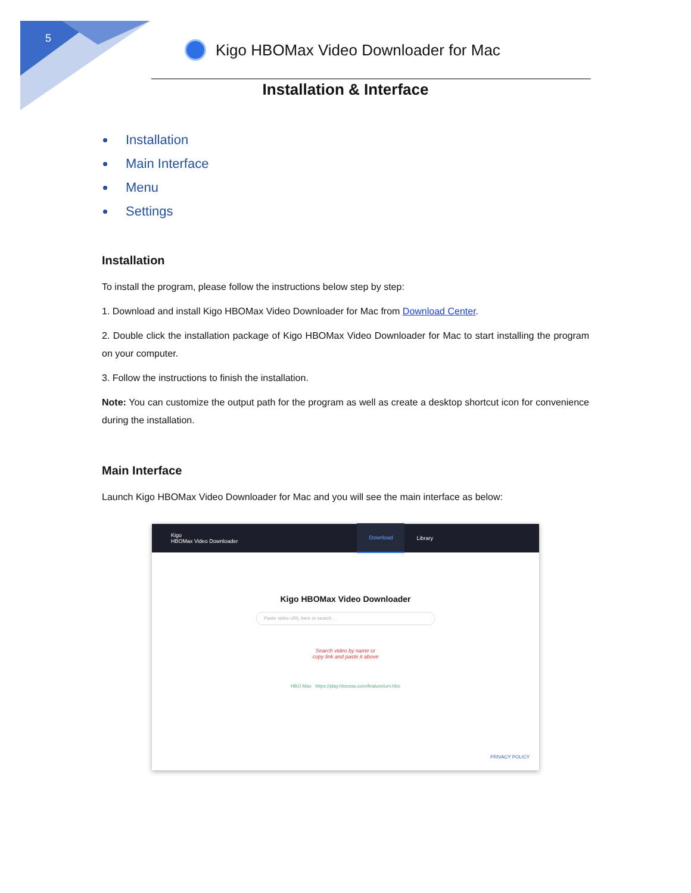5
Kigo HBOMax Video Downloader for Mac
Installation & Interface
Installation
Main Interface
Menu
Settings
Installation
To install the program, please follow the instructions below step by step:
1. Download and install Kigo HBOMax Video Downloader for Mac from Download Center.
2. Double click the installation package of Kigo HBOMax Video Downloader for Mac to start installing the program on your computer.
3. Follow the instructions to finish the installation.
Note: You can customize the output path for the program as well as create a desktop shortcut icon for convenience during the installation.
Main Interface
Launch Kigo HBOMax Video Downloader for Mac and you will see the main interface as below:
Kigo
HBOMax Video Downloader Download Library
Kigo HBOMax Video Downloader
Paste video URL here or search ...
Search video by name or
copy link and paste it above
HBO Max https://play.hbomax.com/feature/urn:hbo
PRIVACY POLICY